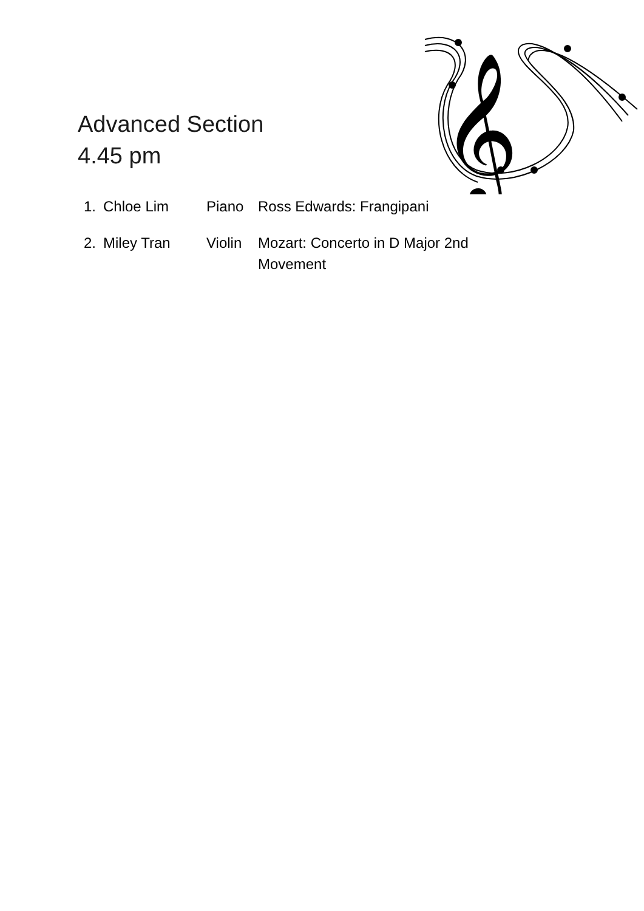Advanced Section
4.45 pm
𝄞
1. Chloe Lim Piano Ross Edwards: Frangipani
2. Miley Tran Violin Mozart: Concerto in D Major 2nd Movement